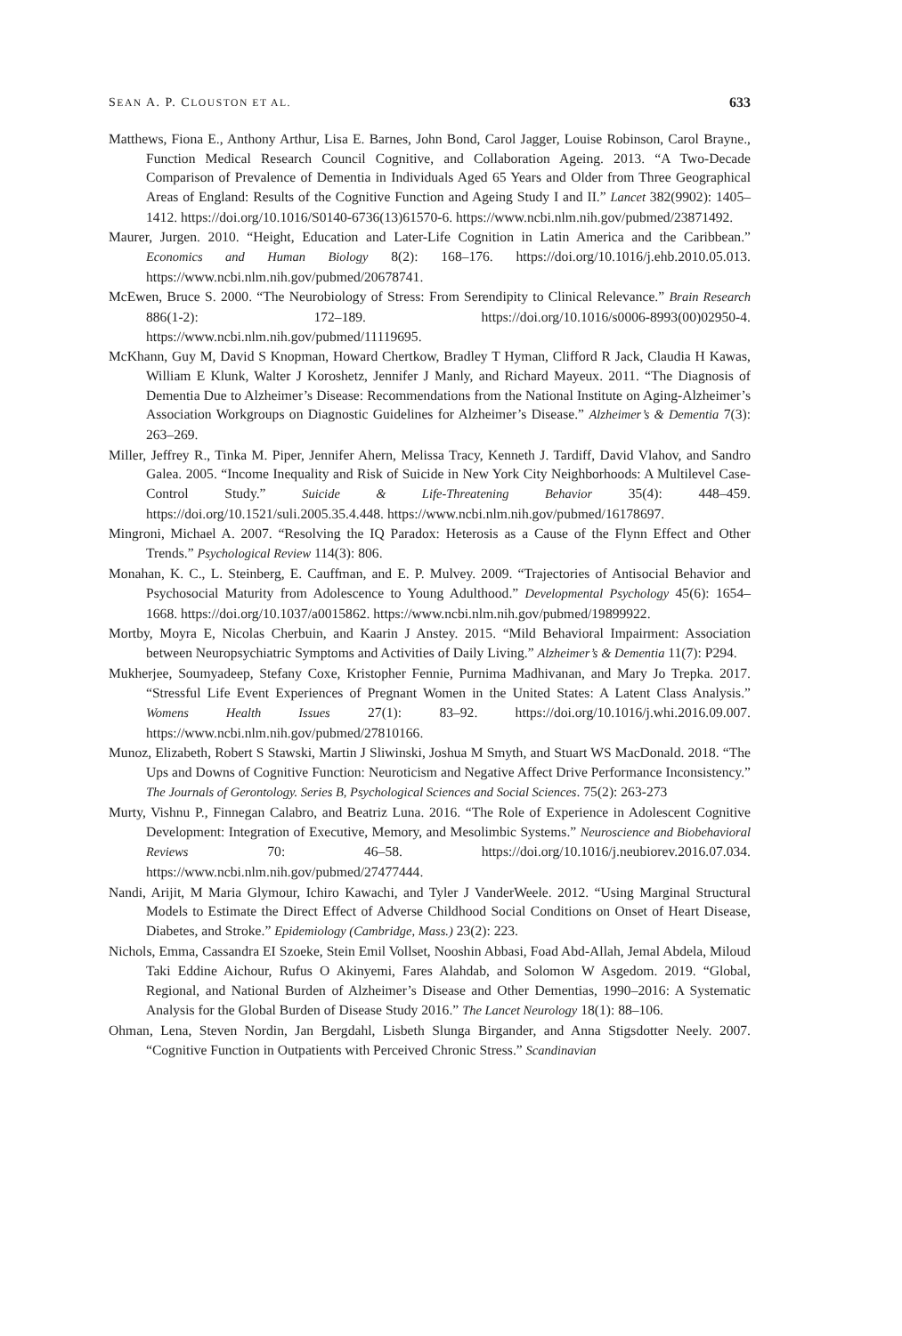SEAN A. P. CLOUSTON ET AL. 633
Matthews, Fiona E., Anthony Arthur, Lisa E. Barnes, John Bond, Carol Jagger, Louise Robinson, Carol Brayne., Function Medical Research Council Cognitive, and Collaboration Ageing. 2013. “A Two-Decade Comparison of Prevalence of Dementia in Individuals Aged 65 Years and Older from Three Geographical Areas of England: Results of the Cognitive Function and Ageing Study I and II.” Lancet 382(9902): 1405–1412. https://doi.org/10.1016/S0140-6736(13)61570-6. https://www.ncbi.nlm.nih.gov/pubmed/23871492.
Maurer, Jurgen. 2010. “Height, Education and Later-Life Cognition in Latin America and the Caribbean.” Economics and Human Biology 8(2): 168–176. https://doi.org/10.1016/j.ehb.2010.05.013. https://www.ncbi.nlm.nih.gov/pubmed/20678741.
McEwen, Bruce S. 2000. “The Neurobiology of Stress: From Serendipity to Clinical Relevance.” Brain Research 886(1-2): 172–189. https://doi.org/10.1016/s0006-8993(00)02950-4. https://www.ncbi.nlm.nih.gov/pubmed/11119695.
McKhann, Guy M, David S Knopman, Howard Chertkow, Bradley T Hyman, Clifford R Jack, Claudia H Kawas, William E Klunk, Walter J Koroshetz, Jennifer J Manly, and Richard Mayeux. 2011. “The Diagnosis of Dementia Due to Alzheimer’s Disease: Recommendations from the National Institute on Aging-Alzheimer’s Association Workgroups on Diagnostic Guidelines for Alzheimer’s Disease.” Alzheimer’s & Dementia 7(3): 263–269.
Miller, Jeffrey R., Tinka M. Piper, Jennifer Ahern, Melissa Tracy, Kenneth J. Tardiff, David Vlahov, and Sandro Galea. 2005. “Income Inequality and Risk of Suicide in New York City Neighborhoods: A Multilevel Case-Control Study.” Suicide & Life-Threatening Behavior 35(4): 448–459. https://doi.org/10.1521/suli.2005.35.4.448. https://www.ncbi.nlm.nih.gov/pubmed/16178697.
Mingroni, Michael A. 2007. “Resolving the IQ Paradox: Heterosis as a Cause of the Flynn Effect and Other Trends.” Psychological Review 114(3): 806.
Monahan, K. C., L. Steinberg, E. Cauffman, and E. P. Mulvey. 2009. “Trajectories of Antisocial Behavior and Psychosocial Maturity from Adolescence to Young Adulthood.” Developmental Psychology 45(6): 1654–1668. https://doi.org/10.1037/a0015862. https://www.ncbi.nlm.nih.gov/pubmed/19899922.
Mortby, Moyra E, Nicolas Cherbuin, and Kaarin J Anstey. 2015. “Mild Behavioral Impairment: Association between Neuropsychiatric Symptoms and Activities of Daily Living.” Alzheimer’s & Dementia 11(7): P294.
Mukherjee, Soumyadeep, Stefany Coxe, Kristopher Fennie, Purnima Madhivanan, and Mary Jo Trepka. 2017. “Stressful Life Event Experiences of Pregnant Women in the United States: A Latent Class Analysis.” Womens Health Issues 27(1): 83–92. https://doi.org/10.1016/j.whi.2016.09.007. https://www.ncbi.nlm.nih.gov/pubmed/27810166.
Munoz, Elizabeth, Robert S Stawski, Martin J Sliwinski, Joshua M Smyth, and Stuart WS MacDonald. 2018. “The Ups and Downs of Cognitive Function: Neuroticism and Negative Affect Drive Performance Inconsistency.” The Journals of Gerontology. Series B, Psychological Sciences and Social Sciences. 75(2): 263-273
Murty, Vishnu P., Finnegan Calabro, and Beatriz Luna. 2016. “The Role of Experience in Adolescent Cognitive Development: Integration of Executive, Memory, and Mesolimbic Systems.” Neuroscience and Biobehavioral Reviews 70: 46–58. https://doi.org/10.1016/j.neubiorev.2016.07.034. https://www.ncbi.nlm.nih.gov/pubmed/27477444.
Nandi, Arijit, M Maria Glymour, Ichiro Kawachi, and Tyler J VanderWeele. 2012. “Using Marginal Structural Models to Estimate the Direct Effect of Adverse Childhood Social Conditions on Onset of Heart Disease, Diabetes, and Stroke.” Epidemiology (Cambridge, Mass.) 23(2): 223.
Nichols, Emma, Cassandra EI Szoeke, Stein Emil Vollset, Nooshin Abbasi, Foad Abd-Allah, Jemal Abdela, Miloud Taki Eddine Aichour, Rufus O Akinyemi, Fares Alahdab, and Solomon W Asgedom. 2019. “Global, Regional, and National Burden of Alzheimer’s Disease and Other Dementias, 1990–2016: A Systematic Analysis for the Global Burden of Disease Study 2016.” The Lancet Neurology 18(1): 88–106.
Ohman, Lena, Steven Nordin, Jan Bergdahl, Lisbeth Slunga Birgander, and Anna Stigsdotter Neely. 2007. “Cognitive Function in Outpatients with Perceived Chronic Stress.” Scandinavian